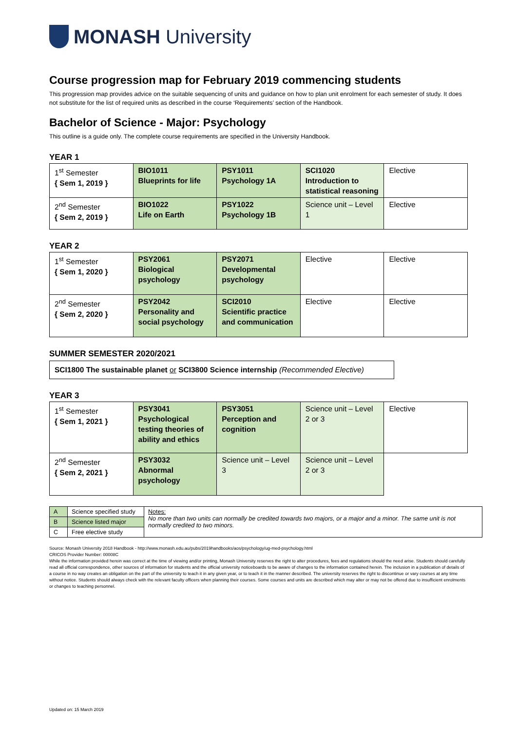MONASH University
Course progression map for February 2019 commencing students
This progression map provides advice on the suitable sequencing of units and guidance on how to plan unit enrolment for each semester of study. It does not substitute for the list of required units as described in the course ‘Requirements’ section of the Handbook.
Bachelor of Science - Major: Psychology
This outline is a guide only. The complete course requirements are specified in the University Handbook.
YEAR 1
| 1<sup>st</sup> Semester { Sem 1, 2019 } | BIO1011 Blueprints for life | PSY1011 Psychology 1A | SCI1020 Introduction to statistical reasoning | Elective |
| 2<sup>nd</sup> Semester { Sem 2, 2019 } | BIO1022 Life on Earth | PSY1022 Psychology 1B | Science unit – Level 1 | Elective |
YEAR 2
| 1<sup>st</sup> Semester { Sem 1, 2020 } | PSY2061 Biological psychology | PSY2071 Developmental psychology | Elective | Elective |
| 2<sup>nd</sup> Semester { Sem 2, 2020 } | PSY2042 Personality and social psychology | SCI2010 Scientific practice and communication | Elective | Elective |
SUMMER SEMESTER 2020/2021
SCI1800 The sustainable planet or SCI3800 Science internship (Recommended Elective)
YEAR 3
| 1<sup>st</sup> Semester { Sem 1, 2021 } | PSY3041 Psychological testing theories of ability and ethics | PSY3051 Perception and cognition | Science unit – Level 2 or 3 | Elective |
| 2<sup>nd</sup> Semester { Sem 2, 2021 } | PSY3032 Abnormal psychology | Science unit – Level 3 | Science unit – Level 2 or 3 | |
| A | Science specified study | Notes: No more than two units can normally be credited towards two majors, or a major and a minor. The same unit is not normally credited to two minors. |
| B | Science listed major | |
| C | Free elective study | |
Source: Monash University 2018 Handbook - http://www.monash.edu.au/pubs/2019handbooks/aos/psychology/ug-med-psychology.html
CRICOS Provider Number: 00008C
While the information provided herein was correct at the time of viewing and/or printing, Monash University reserves the right to alter procedures, fees and regulations should the need arise. Students should carefully read all official correspondence, other sources of information for students and the official university noticeboards to be aware of changes to the information contained herein. The inclusion in a publication of details of a course in no way creates an obligation on the part of the university to teach it in any given year, or to teach it in the manner described. The university reserves the right to discontinue or vary courses at any time without notice. Students should always check with the relevant faculty officers when planning their courses. Some courses and units are described which may alter or may not be offered due to insufficient enrolments or changes to teaching personnel.
Updated on: 15 March 2019